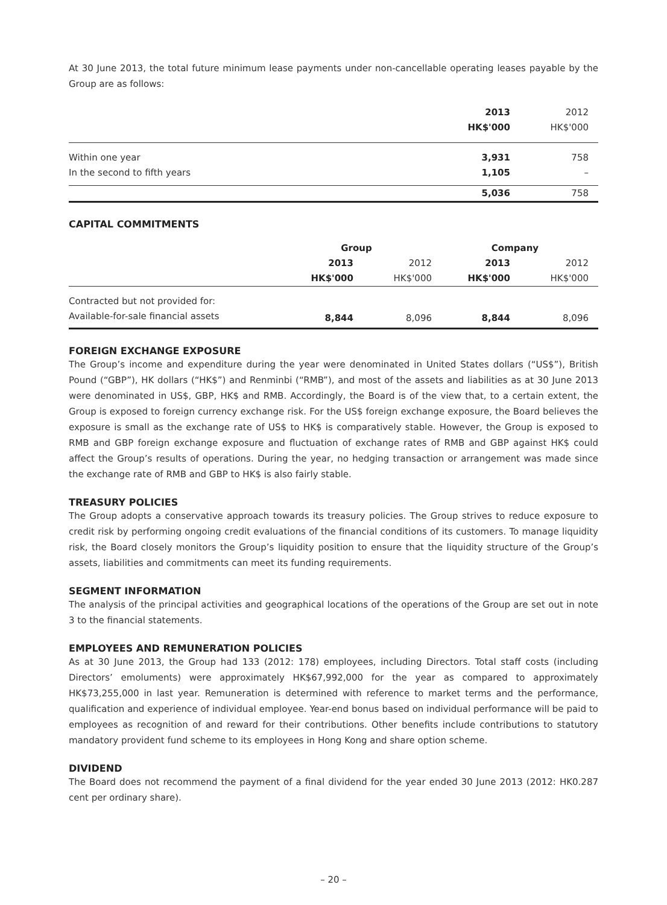At 30 June 2013, the total future minimum lease payments under non-cancellable operating leases payable by the Group are as follows:
| | 2013 | 2012 |
| --- | --- | --- |
| | HK$'000 | HK$'000 |
| Within one year | 3,931 | 758 |
| In the second to fifth years | 1,105 | – |
| | 5,036 | 758 |
CAPITAL COMMITMENTS
| | Group | | Company | |
| --- | --- | --- | --- | --- |
| | 2013 | 2012 | 2013 | 2012 |
| | HK$'000 | HK$'000 | HK$'000 | HK$'000 |
| Contracted but not provided for: | | | | |
| Available-for-sale financial assets | 8,844 | 8,096 | 8,844 | 8,096 |
FOREIGN EXCHANGE EXPOSURE
The Group’s income and expenditure during the year were denominated in United States dollars (“US$”), British Pound (“GBP”), HK dollars (“HK$”) and Renminbi (“RMB”), and most of the assets and liabilities as at 30 June 2013 were denominated in US$, GBP, HK$ and RMB. Accordingly, the Board is of the view that, to a certain extent, the Group is exposed to foreign currency exchange risk. For the US$ foreign exchange exposure, the Board believes the exposure is small as the exchange rate of US$ to HK$ is comparatively stable. However, the Group is exposed to RMB and GBP foreign exchange exposure and fluctuation of exchange rates of RMB and GBP against HK$ could affect the Group’s results of operations. During the year, no hedging transaction or arrangement was made since the exchange rate of RMB and GBP to HK$ is also fairly stable.
TREASURY POLICIES
The Group adopts a conservative approach towards its treasury policies. The Group strives to reduce exposure to credit risk by performing ongoing credit evaluations of the financial conditions of its customers. To manage liquidity risk, the Board closely monitors the Group’s liquidity position to ensure that the liquidity structure of the Group’s assets, liabilities and commitments can meet its funding requirements.
SEGMENT INFORMATION
The analysis of the principal activities and geographical locations of the operations of the Group are set out in note 3 to the financial statements.
EMPLOYEES AND REMUNERATION POLICIES
As at 30 June 2013, the Group had 133 (2012: 178) employees, including Directors. Total staff costs (including Directors’ emoluments) were approximately HK$67,992,000 for the year as compared to approximately HK$73,255,000 in last year. Remuneration is determined with reference to market terms and the performance, qualification and experience of individual employee. Year-end bonus based on individual performance will be paid to employees as recognition of and reward for their contributions. Other benefits include contributions to statutory mandatory provident fund scheme to its employees in Hong Kong and share option scheme.
DIVIDEND
The Board does not recommend the payment of a final dividend for the year ended 30 June 2013 (2012: HK0.287 cent per ordinary share).
– 20 –